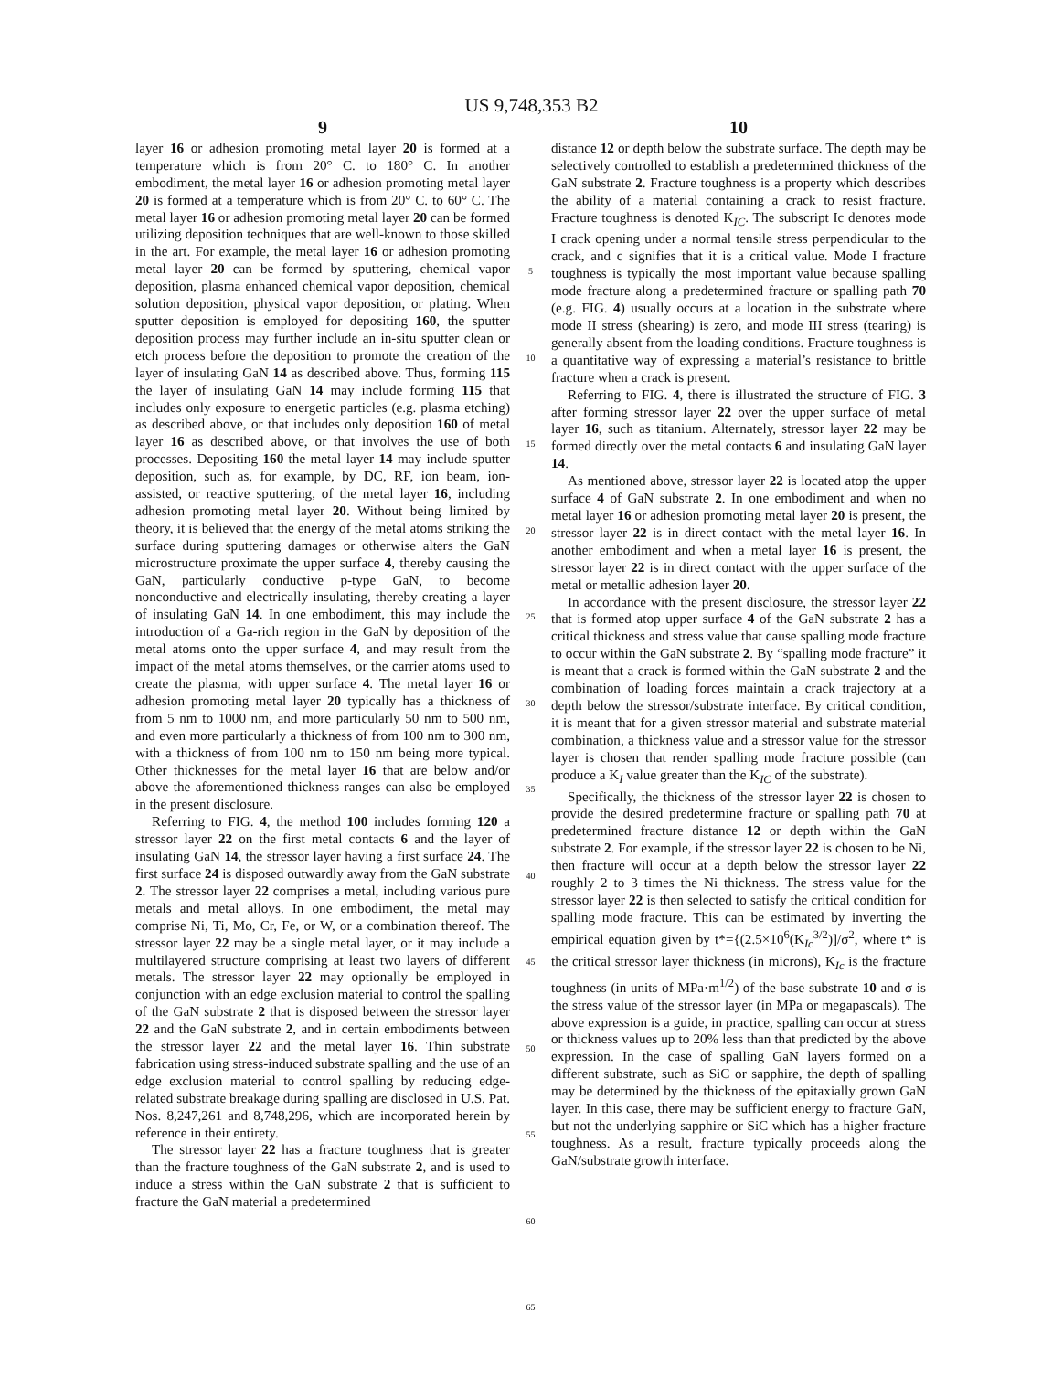US 9,748,353 B2
9
layer 16 or adhesion promoting metal layer 20 is formed at a temperature which is from 20° C. to 180° C. In another embodiment, the metal layer 16 or adhesion promoting metal layer 20 is formed at a temperature which is from 20° C. to 60° C. The metal layer 16 or adhesion promoting metal layer 20 can be formed utilizing deposition techniques that are well-known to those skilled in the art. For example, the metal layer 16 or adhesion promoting metal layer 20 can be formed by sputtering, chemical vapor deposition, plasma enhanced chemical vapor deposition, chemical solution deposition, physical vapor deposition, or plating. When sputter deposition is employed for depositing 160, the sputter deposition process may further include an in-situ sputter clean or etch process before the deposition to promote the creation of the layer of insulating GaN 14 as described above. Thus, forming 115 the layer of insulating GaN 14 may include forming 115 that includes only exposure to energetic particles (e.g. plasma etching) as described above, or that includes only deposition 160 of metal layer 16 as described above, or that involves the use of both processes. Depositing 160 the metal layer 14 may include sputter deposition, such as, for example, by DC, RF, ion beam, ion-assisted, or reactive sputtering, of the metal layer 16, including adhesion promoting metal layer 20. Without being limited by theory, it is believed that the energy of the metal atoms striking the surface during sputtering damages or otherwise alters the GaN microstructure proximate the upper surface 4, thereby causing the GaN, particularly conductive p-type GaN, to become nonconductive and electrically insulating, thereby creating a layer of insulating GaN 14. In one embodiment, this may include the introduction of a Ga-rich region in the GaN by deposition of the metal atoms onto the upper surface 4, and may result from the impact of the metal atoms themselves, or the carrier atoms used to create the plasma, with upper surface 4. The metal layer 16 or adhesion promoting metal layer 20 typically has a thickness of from 5 nm to 1000 nm, and more particularly 50 nm to 500 nm, and even more particularly a thickness of from 100 nm to 300 nm, with a thickness of from 100 nm to 150 nm being more typical. Other thicknesses for the metal layer 16 that are below and/or above the aforementioned thickness ranges can also be employed in the present disclosure.
Referring to FIG. 4, the method 100 includes forming 120 a stressor layer 22 on the first metal contacts 6 and the layer of insulating GaN 14, the stressor layer having a first surface 24. The first surface 24 is disposed outwardly away from the GaN substrate 2. The stressor layer 22 comprises a metal, including various pure metals and metal alloys. In one embodiment, the metal may comprise Ni, Ti, Mo, Cr, Fe, or W, or a combination thereof. The stressor layer 22 may be a single metal layer, or it may include a multilayered structure comprising at least two layers of different metals. The stressor layer 22 may optionally be employed in conjunction with an edge exclusion material to control the spalling of the GaN substrate 2 that is disposed between the stressor layer 22 and the GaN substrate 2, and in certain embodiments between the stressor layer 22 and the metal layer 16. Thin substrate fabrication using stress-induced substrate spalling and the use of an edge exclusion material to control spalling by reducing edge-related substrate breakage during spalling are disclosed in U.S. Pat. Nos. 8,247,261 and 8,748,296, which are incorporated herein by reference in their entirety.
The stressor layer 22 has a fracture toughness that is greater than the fracture toughness of the GaN substrate 2, and is used to induce a stress within the GaN substrate 2 that is sufficient to fracture the GaN material a predetermined
5
10
15
20
25
30
35
40
45
50
55
60
65
10
distance 12 or depth below the substrate surface. The depth may be selectively controlled to establish a predetermined thickness of the GaN substrate 2. Fracture toughness is a property which describes the ability of a material containing a crack to resist fracture. Fracture toughness is denoted K<sub>IC</sub>. The subscript Ic denotes mode I crack opening under a normal tensile stress perpendicular to the crack, and c signifies that it is a critical value. Mode I fracture toughness is typically the most important value because spalling mode fracture along a predetermined fracture or spalling path 70 (e.g. FIG. 4) usually occurs at a location in the substrate where mode II stress (shearing) is zero, and mode III stress (tearing) is generally absent from the loading conditions. Fracture toughness is a quantitative way of expressing a material’s resistance to brittle fracture when a crack is present.
Referring to FIG. 4, there is illustrated the structure of FIG. 3 after forming stressor layer 22 over the upper surface of metal layer 16, such as titanium. Alternately, stressor layer 22 may be formed directly over the metal contacts 6 and insulating GaN layer 14.
As mentioned above, stressor layer 22 is located atop the upper surface 4 of GaN substrate 2. In one embodiment and when no metal layer 16 or adhesion promoting metal layer 20 is present, the stressor layer 22 is in direct contact with the metal layer 16. In another embodiment and when a metal layer 16 is present, the stressor layer 22 is in direct contact with the upper surface of the metal or metallic adhesion layer 20.
In accordance with the present disclosure, the stressor layer 22 that is formed atop upper surface 4 of the GaN substrate 2 has a critical thickness and stress value that cause spalling mode fracture to occur within the GaN substrate 2. By “spalling mode fracture” it is meant that a crack is formed within the GaN substrate 2 and the combination of loading forces maintain a crack trajectory at a depth below the stressor/substrate interface. By critical condition, it is meant that for a given stressor material and substrate material combination, a thickness value and a stressor value for the stressor layer is chosen that render spalling mode fracture possible (can produce a K<sub>I</sub> value greater than the K<sub>IC</sub> of the substrate).
Specifically, the thickness of the stressor layer 22 is chosen to provide the desired predetermine fracture or spalling path 70 at predetermined fracture distance 12 or depth within the GaN substrate 2. For example, if the stressor layer 22 is chosen to be Ni, then fracture will occur at a depth below the stressor layer 22 roughly 2 to 3 times the Ni thickness. The stress value for the stressor layer 22 is then selected to satisfy the critical condition for spalling mode fracture. This can be estimated by inverting the empirical equation given by t*={(2.5×10<sup>6</sup>(K<sub>Ic</sub><sup>3/2</sup>)]/σ<sup>2</sup>, where t* is the critical stressor layer thickness (in microns), K<sub>Ic</sub> is the fracture toughness (in units of MPa·m<sup>1/2</sup>) of the base substrate 10 and σ is the stress value of the stressor layer (in MPa or megapascals). The above expression is a guide, in practice, spalling can occur at stress or thickness values up to 20% less than that predicted by the above expression. In the case of spalling GaN layers formed on a different substrate, such as SiC or sapphire, the depth of spalling may be determined by the thickness of the epitaxially grown GaN layer. In this case, there may be sufficient energy to fracture GaN, but not the underlying sapphire or SiC which has a higher fracture toughness. As a result, fracture typically proceeds along the GaN/substrate growth interface.